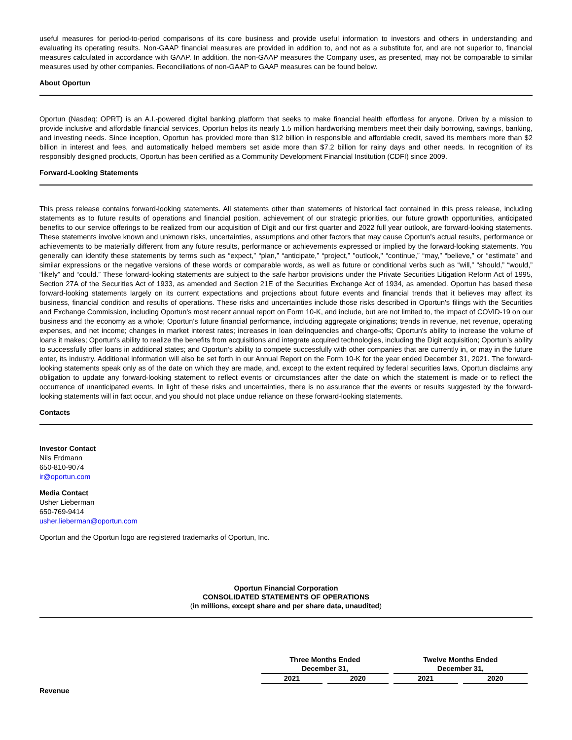useful measures for period-to-period comparisons of its core business and provide useful information to investors and others in understanding and evaluating its operating results. Non-GAAP financial measures are provided in addition to, and not as a substitute for, and are not superior to, financial measures calculated in accordance with GAAP. In addition, the non-GAAP measures the Company uses, as presented, may not be comparable to similar measures used by other companies. Reconciliations of non-GAAP to GAAP measures can be found below.
About Oportun
Oportun (Nasdaq: OPRT) is an A.I.-powered digital banking platform that seeks to make financial health effortless for anyone. Driven by a mission to provide inclusive and affordable financial services, Oportun helps its nearly 1.5 million hardworking members meet their daily borrowing, savings, banking, and investing needs. Since inception, Oportun has provided more than $12 billion in responsible and affordable credit, saved its members more than $2 billion in interest and fees, and automatically helped members set aside more than $7.2 billion for rainy days and other needs. In recognition of its responsibly designed products, Oportun has been certified as a Community Development Financial Institution (CDFI) since 2009.
Forward-Looking Statements
This press release contains forward-looking statements. All statements other than statements of historical fact contained in this press release, including statements as to future results of operations and financial position, achievement of our strategic priorities, our future growth opportunities, anticipated benefits to our service offerings to be realized from our acquisition of Digit and our first quarter and 2022 full year outlook, are forward-looking statements. These statements involve known and unknown risks, uncertainties, assumptions and other factors that may cause Oportun's actual results, performance or achievements to be materially different from any future results, performance or achievements expressed or implied by the forward-looking statements. You generally can identify these statements by terms such as “expect,” “plan,” “anticipate,” “project,” "outlook," “continue,” “may,” “believe,” or “estimate” and similar expressions or the negative versions of these words or comparable words, as well as future or conditional verbs such as “will,” “should,” “would,” “likely” and “could.” These forward-looking statements are subject to the safe harbor provisions under the Private Securities Litigation Reform Act of 1995, Section 27A of the Securities Act of 1933, as amended and Section 21E of the Securities Exchange Act of 1934, as amended. Oportun has based these forward-looking statements largely on its current expectations and projections about future events and financial trends that it believes may affect its business, financial condition and results of operations. These risks and uncertainties include those risks described in Oportun's filings with the Securities and Exchange Commission, including Oportun's most recent annual report on Form 10-K, and include, but are not limited to, the impact of COVID-19 on our business and the economy as a whole; Oportun's future financial performance, including aggregate originations; trends in revenue, net revenue, operating expenses, and net income; changes in market interest rates; increases in loan delinquencies and charge-offs; Oportun's ability to increase the volume of loans it makes; Oportun's ability to realize the benefits from acquisitions and integrate acquired technologies, including the Digit acquisition; Oportun’s ability to successfully offer loans in additional states; and Oportun’s ability to compete successfully with other companies that are currently in, or may in the future enter, its industry. Additional information will also be set forth in our Annual Report on the Form 10-K for the year ended December 31, 2021. The forward-looking statements speak only as of the date on which they are made, and, except to the extent required by federal securities laws, Oportun disclaims any obligation to update any forward-looking statement to reflect events or circumstances after the date on which the statement is made or to reflect the occurrence of unanticipated events. In light of these risks and uncertainties, there is no assurance that the events or results suggested by the forward-looking statements will in fact occur, and you should not place undue reliance on these forward-looking statements.
Contacts
Investor Contact
Nils Erdmann
650-810-9074
ir@oportun.com
Media Contact
Usher Lieberman
650-769-9414
usher.lieberman@oportun.com
Oportun and the Oportun logo are registered trademarks of Oportun, Inc.
Oportun Financial Corporation
CONSOLIDATED STATEMENTS OF OPERATIONS
(in millions, except share and per share data, unaudited)
| | Three Months Ended December 31, | | Twelve Months Ended December 31, | |
| | 2021 | 2020 | 2021 | 2020 |
| Revenue | | | | |